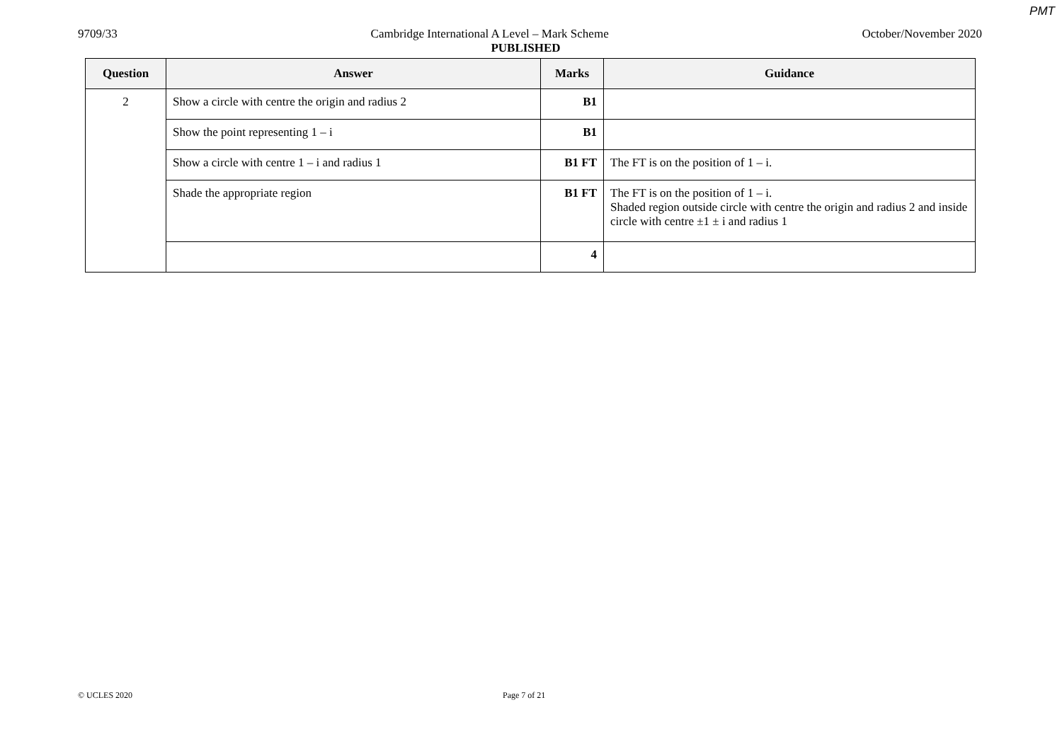PMT
9709/33 Cambridge International A Level – Mark Scheme October/November 2020
PUBLISHED
| Question | Answer | Marks | Guidance |
| --- | --- | --- | --- |
| 2 | Show a circle with centre the origin and radius 2 | B1 | |
| | Show the point representing 1 – i | B1 | |
| | Show a circle with centre 1 – i and radius 1 | B1 FT | The FT is on the position of 1 – i. |
| | Shade the appropriate region | B1 FT | The FT is on the position of 1 – i. Shaded region outside circle with centre the origin and radius 2 and inside circle with centre ±1 ± i and radius 1 |
| | | 4 | |
© UCLES 2020 Page 7 of 21